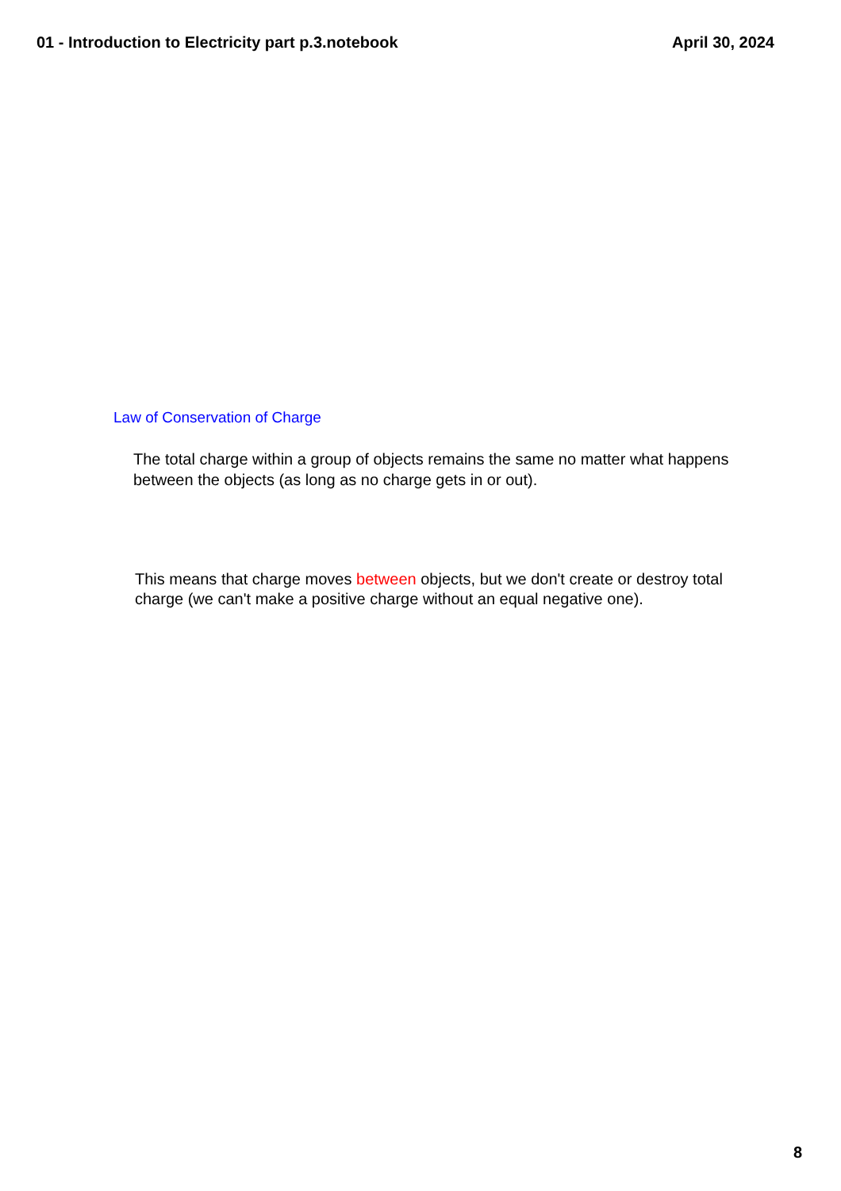01 - Introduction to Electricity part p.3.notebook April 30, 2024
Law of Conservation of Charge
The total charge within a group of objects remains the same no matter what happens between the objects (as long as no charge gets in or out).
This means that charge moves between objects, but we don't create or destroy total charge (we can't make a positive charge without an equal negative one).
8